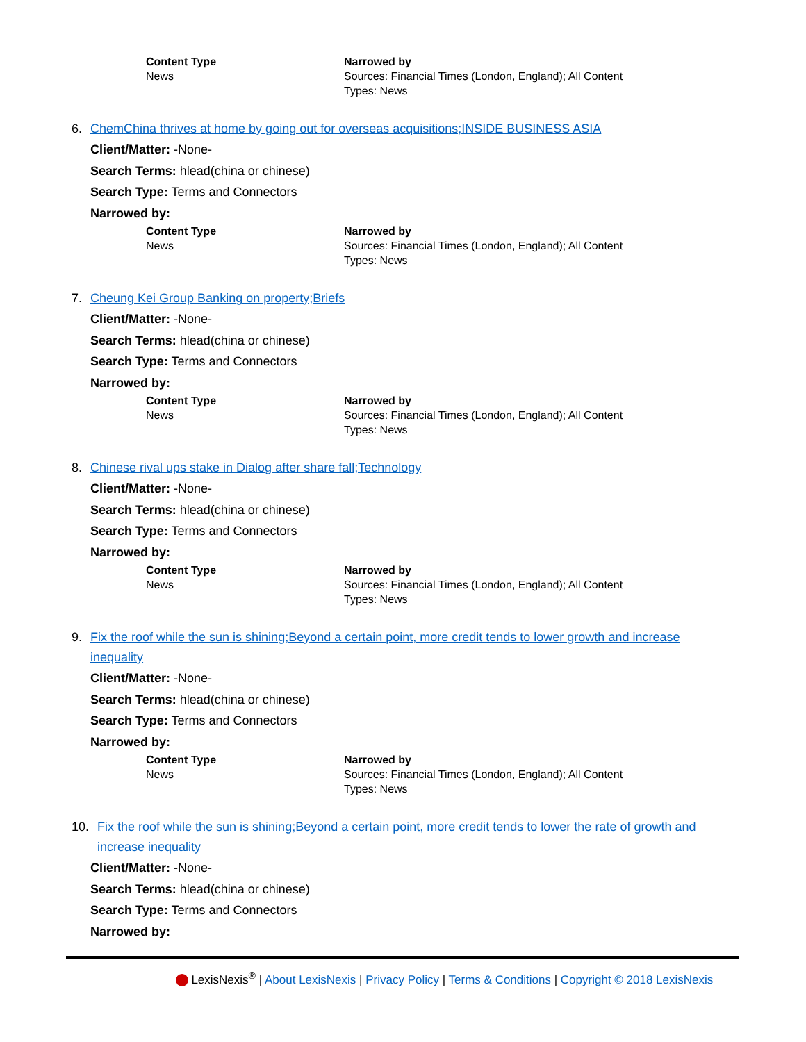| Content Type News | Narrowed by Sources: Financial Times (London, England); All Content Types: News |
6. ChemChina thrives at home by going out for overseas acquisitions;INSIDE BUSINESS ASIA
Client/Matter: -None-
Search Terms: hlead(china or chinese)
Search Type: Terms and Connectors
Narrowed by:
| Content Type News | Narrowed by Sources: Financial Times (London, England); All Content Types: News |
7. Cheung Kei Group Banking on property;Briefs
Client/Matter: -None-
Search Terms: hlead(china or chinese)
Search Type: Terms and Connectors
Narrowed by:
| Content Type News | Narrowed by Sources: Financial Times (London, England); All Content Types: News |
8. Chinese rival ups stake in Dialog after share fall;Technology
Client/Matter: -None-
Search Terms: hlead(china or chinese)
Search Type: Terms and Connectors
Narrowed by:
| Content Type News | Narrowed by Sources: Financial Times (London, England); All Content Types: News |
9. Fix the roof while the sun is shining;Beyond a certain point, more credit tends to lower growth and increase inequality
Client/Matter: -None-
Search Terms: hlead(china or chinese)
Search Type: Terms and Connectors
Narrowed by:
| Content Type News | Narrowed by Sources: Financial Times (London, England); All Content Types: News |
10. Fix the roof while the sun is shining;Beyond a certain point, more credit tends to lower the rate of growth and increase inequality
Client/Matter: -None-
Search Terms: hlead(china or chinese)
Search Type: Terms and Connectors
Narrowed by:
LexisNexis<sup>®</sup> | About LexisNexis | Privacy Policy | Terms & Conditions | Copyright © 2018 LexisNexis